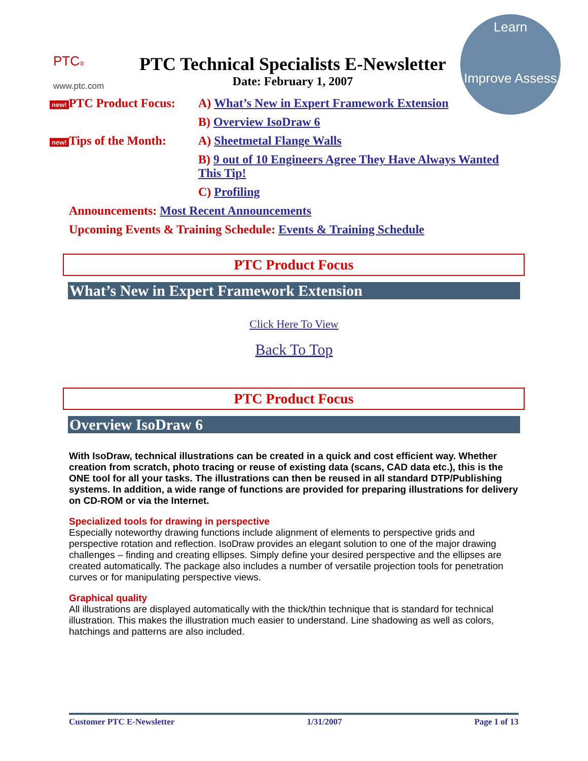Learn
Improve Assess
PTC®
www.ptc.com
PTC Technical Specialists E-Newsletter
Date: February 1, 2007
new! PTC Product Focus:
A) What’s New in Expert Framework Extension
B) Overview IsoDraw 6
new! Tips of the Month:
A) Sheetmetal Flange Walls
B) 9 out of 10 Engineers Agree They Have Always Wanted This Tip!
C) Profiling
Announcements: Most Recent Announcements
Upcoming Events & Training Schedule: Events & Training Schedule
PTC Product Focus
What’s New in Expert Framework Extension
Click Here To View
Back To Top
PTC Product Focus
Overview IsoDraw 6
With IsoDraw, technical illustrations can be created in a quick and cost efficient way. Whether creation from scratch, photo tracing or reuse of existing data (scans, CAD data etc.), this is the ONE tool for all your tasks. The illustrations can then be reused in all standard DTP/Publishing systems. In addition, a wide range of functions are provided for preparing illustrations for delivery on CD-ROM or via the Internet.
Specialized tools for drawing in perspective
Especially noteworthy drawing functions include alignment of elements to perspective grids and perspective rotation and reflection. IsoDraw provides an elegant solution to one of the major drawing challenges – finding and creating ellipses. Simply define your desired perspective and the ellipses are created automatically. The package also includes a number of versatile projection tools for penetration curves or for manipulating perspective views.
Graphical quality
All illustrations are displayed automatically with the thick/thin technique that is standard for technical illustration. This makes the illustration much easier to understand. Line shadowing as well as colors, hatchings and patterns are also included.
Customer PTC E-Newsletter 1/31/2007 Page 1 of 13